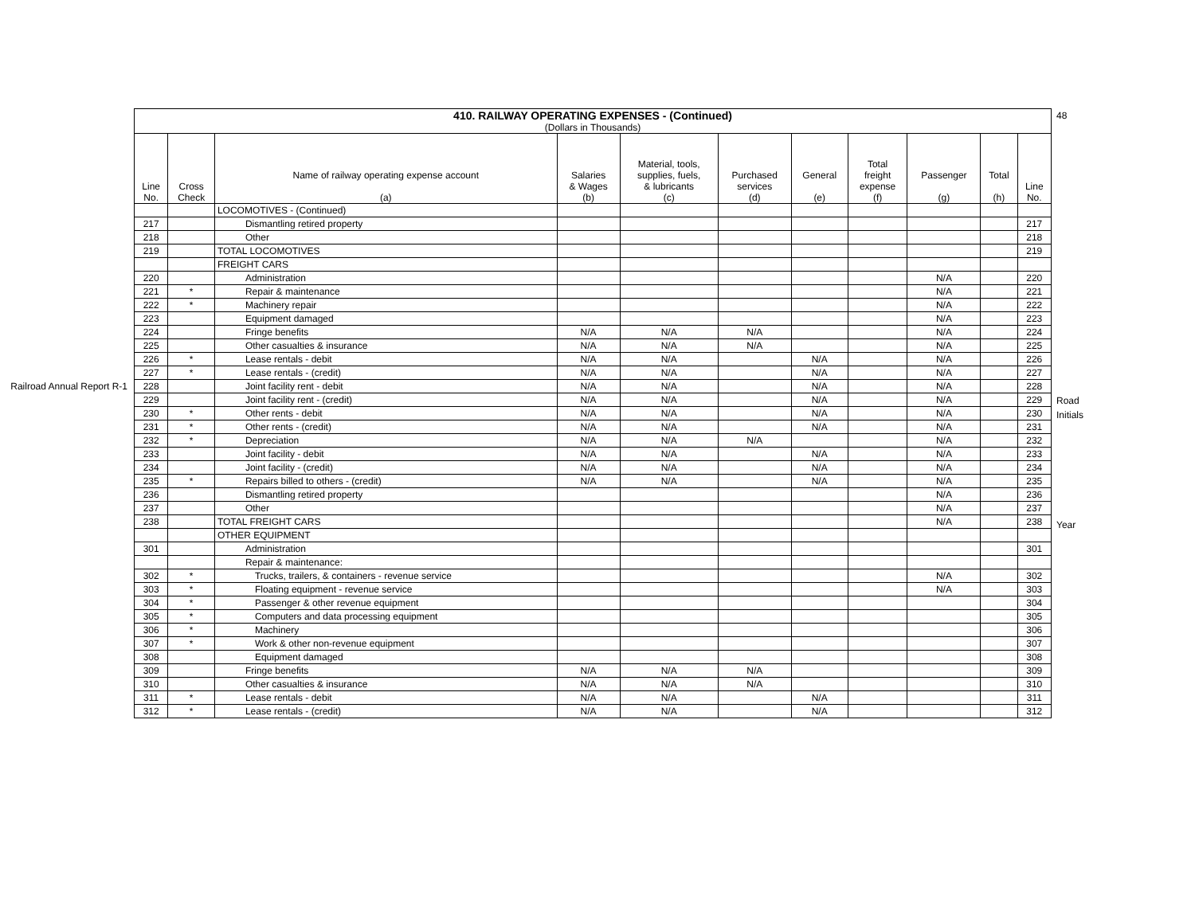Railroad Annual Report R-1
| 410. RAILWAY OPERATING EXPENSES - (Continued) (Dollars in Thousands) | | | | | | | | | | |
| --- | --- | --- | --- | --- | --- | --- | --- | --- | --- | --- |
| Line No. | Cross Check | Name of railway operating expense account (a) | Salaries & Wages (b) | Material, tools, supplies, fuels, & lubricants (c) | Purchased services (d) | General (e) | Total freight expense (f) | Passenger (g) | Total (h) | Line No. |
| | | LOCOMOTIVES - (Continued) | | | | | | | | |
| 217 | | Dismantling retired property | | | | | | | | 217 |
| 218 | | Other | | | | | | | | 218 |
| 219 | | TOTAL LOCOMOTIVES | | | | | | | | 219 |
| | | FREIGHT CARS | | | | | | | | |
| 220 | | Administration | | | | | | N/A | | 220 |
| 221 | * | Repair & maintenance | | | | | | N/A | | 221 |
| 222 | * | Machinery repair | | | | | | N/A | | 222 |
| 223 | | Equipment damaged | | | | | | N/A | | 223 |
| 224 | | Fringe benefits | N/A | N/A | N/A | | | N/A | | 224 |
| 225 | | Other casualties & insurance | N/A | N/A | N/A | | | N/A | | 225 |
| 226 | * | Lease rentals - debit | N/A | N/A | | N/A | | N/A | | 226 |
| 227 | * | Lease rentals - (credit) | N/A | N/A | | N/A | | N/A | | 227 |
| 228 | | Joint facility rent - debit | N/A | N/A | | N/A | | N/A | | 228 |
| 229 | | Joint facility rent - (credit) | N/A | N/A | | N/A | | N/A | | 229 |
| 230 | * | Other rents - debit | N/A | N/A | | N/A | | N/A | | 230 |
| 231 | * | Other rents - (credit) | N/A | N/A | | N/A | | N/A | | 231 |
| 232 | * | Depreciation | N/A | N/A | N/A | | | N/A | | 232 |
| 233 | | Joint facility - debit | N/A | N/A | | N/A | | N/A | | 233 |
| 234 | | Joint facility - (credit) | N/A | N/A | | N/A | | N/A | | 234 |
| 235 | * | Repairs billed to others - (credit) | N/A | N/A | | N/A | | N/A | | 235 |
| 236 | | Dismantling retired property | | | | | | N/A | | 236 |
| 237 | | Other | | | | | | N/A | | 237 |
| 238 | | TOTAL FREIGHT CARS | | | | | | N/A | | 238 |
| | | OTHER EQUIPMENT | | | | | | | | |
| 301 | | Administration | | | | | | | | 301 |
| | | Repair & maintenance: | | | | | | | | |
| 302 | * | Trucks, trailers, & containers - revenue service | | | | | | N/A | | 302 |
| 303 | * | Floating equipment - revenue service | | | | | | N/A | | 303 |
| 304 | * | Passenger & other revenue equipment | | | | | | | | 304 |
| 305 | * | Computers and data processing equipment | | | | | | | | 305 |
| 306 | * | Machinery | | | | | | | | 306 |
| 307 | * | Work & other non-revenue equipment | | | | | | | | 307 |
| 308 | | Equipment damaged | | | | | | | | 308 |
| 309 | | Fringe benefits | N/A | N/A | N/A | | | | | 309 |
| 310 | | Other casualties & insurance | N/A | N/A | N/A | | | | | 310 |
| 311 | * | Lease rentals - debit | N/A | N/A | | N/A | | | | 311 |
| 312 | * | Lease rentals - (credit) | N/A | N/A | | N/A | | | | 312 |
48
Road Initials
Year